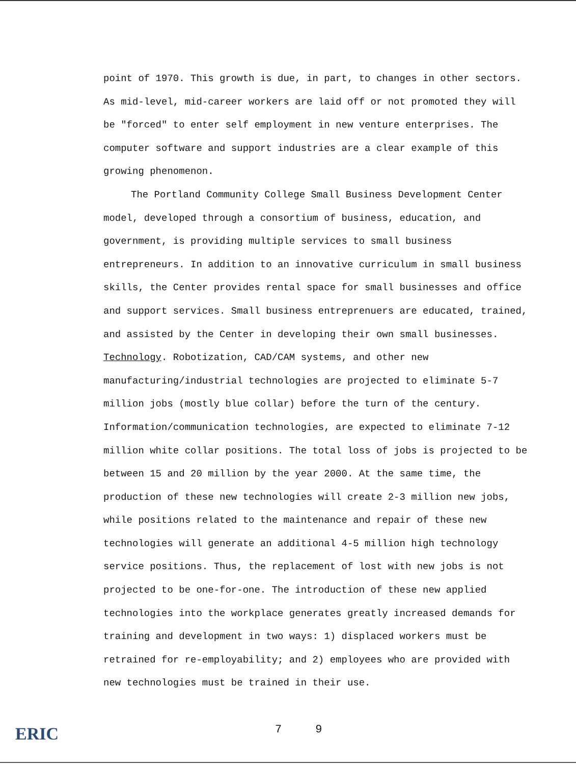point of 1970. This growth is due, in part, to changes in other sectors. As mid-level, mid-career workers are laid off or not promoted they will be "forced" to enter self employment in new venture enterprises. The computer software and support industries are a clear example of this growing phenomenon.
The Portland Community College Small Business Development Center model, developed through a consortium of business, education, and government, is providing multiple services to small business entrepreneurs. In addition to an innovative curriculum in small business skills, the Center provides rental space for small businesses and office and support services. Small business entreprenuers are educated, trained, and assisted by the Center in developing their own small businesses.
Technology. Robotization, CAD/CAM systems, and other new manufacturing/industrial technologies are projected to eliminate 5-7 million jobs (mostly blue collar) before the turn of the century. Information/communication technologies, are expected to eliminate 7-12 million white collar positions. The total loss of jobs is projected to be between 15 and 20 million by the year 2000. At the same time, the production of these new technologies will create 2-3 million new jobs, while positions related to the maintenance and repair of these new technologies will generate an additional 4-5 million high technology service positions. Thus, the replacement of lost with new jobs is not projected to be one-for-one. The introduction of these new applied technologies into the workplace generates greatly increased demands for training and development in two ways: 1) displaced workers must be retrained for re-employability; and 2) employees who are provided with new technologies must be trained in their use.
ERIC 7 9